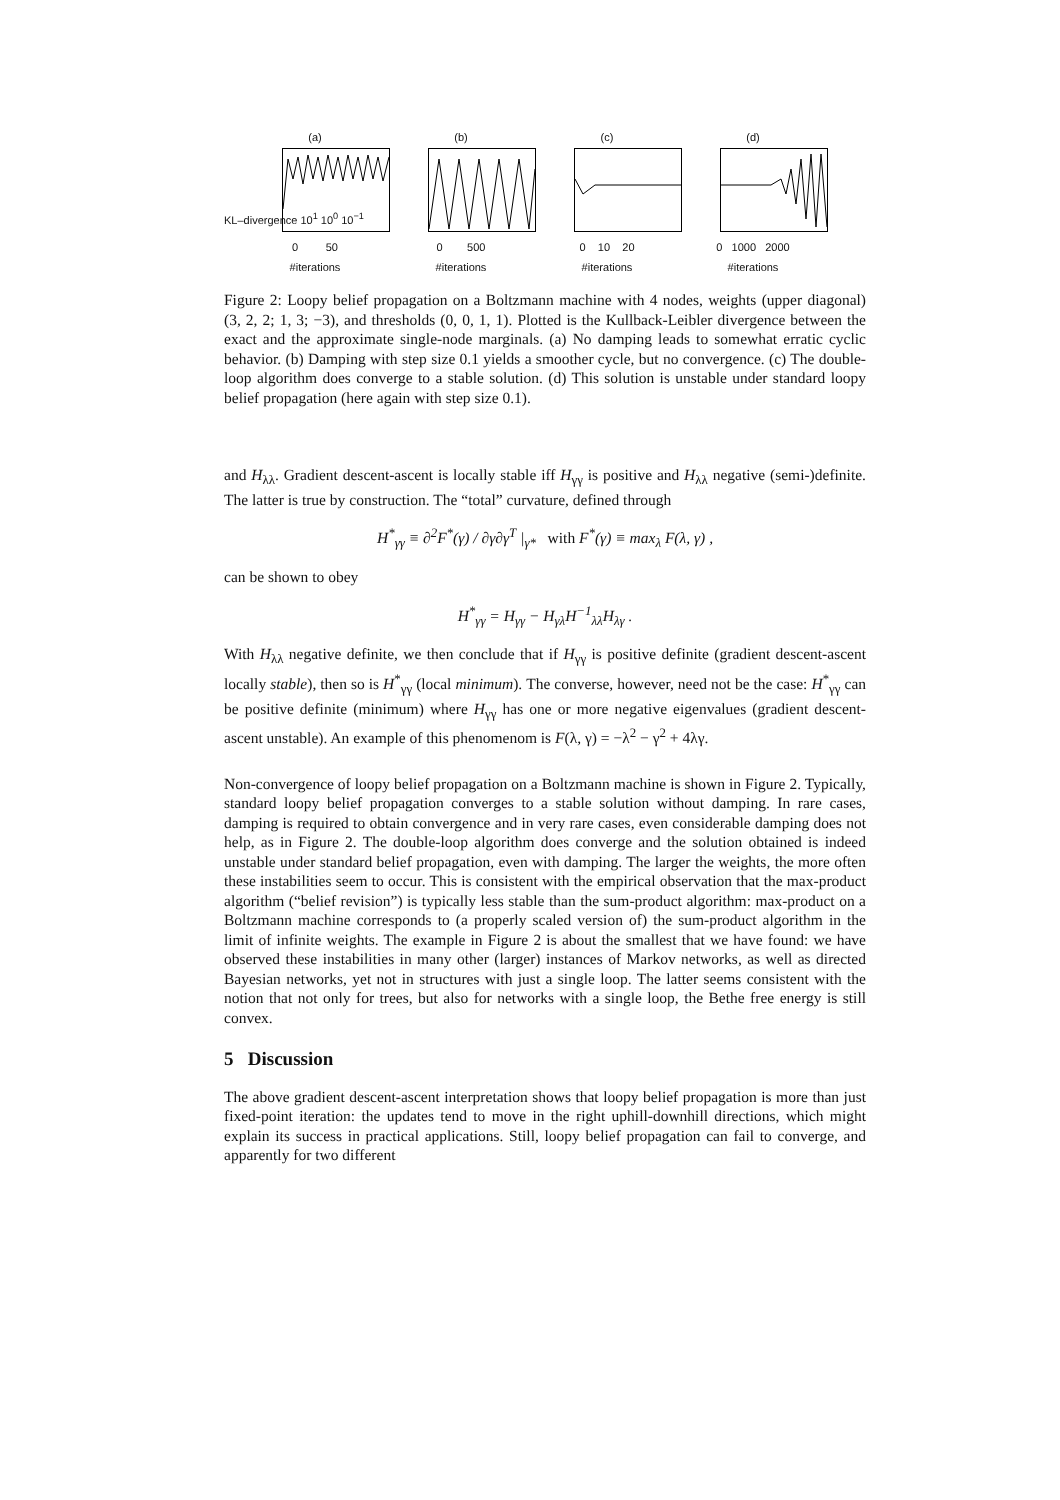(a)0 50
#iterations
(b)0 500
#iterations
(c)0 10 20
#iterations
(d)0 1000 2000
#iterations
KL–divergence 10<sup>1</sup> 10<sup>0</sup> 10<sup>−1</sup>
Figure 2: Loopy belief propagation on a Boltzmann machine with 4 nodes, weights (upper diagonal) (3, 2, 2; 1, 3; −3), and thresholds (0, 0, 1, 1). Plotted is the Kullback-Leibler divergence between the exact and the approximate single-node marginals. (a) No damping leads to somewhat erratic cyclic behavior. (b) Damping with step size 0.1 yields a smoother cycle, but no convergence. (c) The double-loop algorithm does converge to a stable solution. (d) This solution is unstable under standard loopy belief propagation (here again with step size 0.1).
and H<sub>λλ</sub>. Gradient descent-ascent is locally stable iff H<sub>γγ</sub> is positive and H<sub>λλ</sub> negative (semi-)definite. The latter is true by construction. The “total” curvature, defined through
H<sup>*</sup><sub>γγ</sub> ≡ ∂<sup>2</sup>F<sup>*</sup>(γ) / ∂γ∂γ<sup>T</sup> |<sub>γ*</sub> with F<sup>*</sup>(γ) ≡ max<sub>λ</sub> F(λ, γ) ,
can be shown to obey
H<sup>*</sup><sub>γγ</sub> = H<sub>γγ</sub> − H<sub>γλ</sub>H<sup>−1</sup><sub>λλ</sub>H<sub>λγ</sub> .
With H<sub>λλ</sub> negative definite, we then conclude that if H<sub>γγ</sub> is positive definite (gradient descent-ascent locally stable), then so is H<sup>*</sup><sub>γγ</sub> (local minimum). The converse, however, need not be the case: H<sup>*</sup><sub>γγ</sub> can be positive definite (minimum) where H<sub>γγ</sub> has one or more negative eigenvalues (gradient descent-ascent unstable). An example of this phenomenom is F(λ, γ) = −λ<sup>2</sup> − γ<sup>2</sup> + 4λγ.
Non-convergence of loopy belief propagation on a Boltzmann machine is shown in Figure 2. Typically, standard loopy belief propagation converges to a stable solution without damping. In rare cases, damping is required to obtain convergence and in very rare cases, even considerable damping does not help, as in Figure 2. The double-loop algorithm does converge and the solution obtained is indeed unstable under standard belief propagation, even with damping. The larger the weights, the more often these instabilities seem to occur. This is consistent with the empirical observation that the max-product algorithm (“belief revision”) is typically less stable than the sum-product algorithm: max-product on a Boltzmann machine corresponds to (a properly scaled version of) the sum-product algorithm in the limit of infinite weights. The example in Figure 2 is about the smallest that we have found: we have observed these instabilities in many other (larger) instances of Markov networks, as well as directed Bayesian networks, yet not in structures with just a single loop. The latter seems consistent with the notion that not only for trees, but also for networks with a single loop, the Bethe free energy is still convex.
5 Discussion
The above gradient descent-ascent interpretation shows that loopy belief propagation is more than just fixed-point iteration: the updates tend to move in the right uphill-downhill directions, which might explain its success in practical applications. Still, loopy belief propagation can fail to converge, and apparently for two different